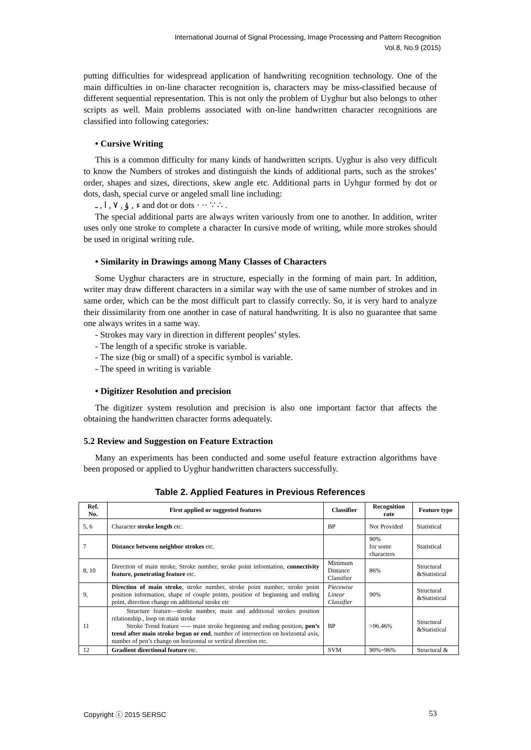International Journal of Signal Processing, Image Processing and Pattern Recognition
Vol.8, No.9 (2015)
putting difficulties for widespread application of handwriting recognition technology. One of the main difficulties in on-line character recognition is, characters may be miss-classified because of different sequential representation. This is not only the problem of Uyghur but also belongs to other scripts as well. Main problems associated with on-line handwritten character recognitions are classified into following categories:
• Cursive Writing
This is a common difficulty for many kinds of handwritten scripts. Uyghur is also very difficult to know the Numbers of strokes and distinguish the kinds of additional parts, such as the strokes’ order, shapes and sizes, directions, skew angle etc. Additional parts in Uyhgur formed by dot or dots, dash, special curve or angeled small line including:
ء , ۇ , ٧ , ا , ـ and dot or dots · ·· ∵ ∴ .
The special additional parts are always writen variously from one to another. In addition, writer uses only one stroke to complete a character In cursive mode of writing, while more strokes should be used in original writing rule.
• Similarity in Drawings among Many Classes of Characters
Some Uyghur characters are in structure, especially in the forming of main part. In addition, writer may draw different characters in a similar way with the use of same number of strokes and in same order, which can be the most difficult part to classify correctly. So, it is very hard to analyze their dissimilarity from one another in case of natural handwriting. It is also no guarantee that same one always writes in a same way.
- Strokes may vary in direction in different peoples’ styles.
- The length of a specific stroke is variable.
- The size (big or small) of a specific symbol is variable.
- The speed in writing is variable
• Digitizer Resolution and precision
The digitizer system resolution and precision is also one important factor that affects the obtaining the handwritten character forms adequately.
5.2 Review and Suggestion on Feature Extraction
Many an experiments has been conducted and some useful feature extraction algorithms have been proposed or applied to Uyghur handwritten characters successfully.
Table 2. Applied Features in Previous References
| Ref. No. | First applied or suggested features | Classifier | Recognition rate | Feature type |
| --- | --- | --- | --- | --- |
| 5, 6 | Character stroke length etc. | BP | Not Provided | Statistical |
| 7 | Distance between neighbor strokes etc. | | 90% for some characters | Statistical |
| 8, 10 | Direction of main stroke, Stroke number, stroke point information, connectivity feature, penetrating feature etc. | Minimum Distance Classifier | 86% | Structural &Statistical |
| 9, | Direction of main stroke , stroke number, stroke point number, stroke point position information, shape of couple points, position of beginning and ending point, direction change on additional stroke etc | Piecewise Linear Classifier | 90% | Structural &Statistical |
| 11 | Structure feature—stroke number, main and additional strokes position relationship., loop on main stroke Stroke Trend feature ----- main stroke beginning and ending position, pen’s trend after main stroke began or end , number of intersection on horizontal axis, number of pen’s change on horizontal or vertical direction etc. | BP | >96.46% | Structural &Statistical |
| 12 | Gradient directional feature etc. | SVM | 90%~96% | Structural & |
Copyright ⓒ 2015 SERSC 53